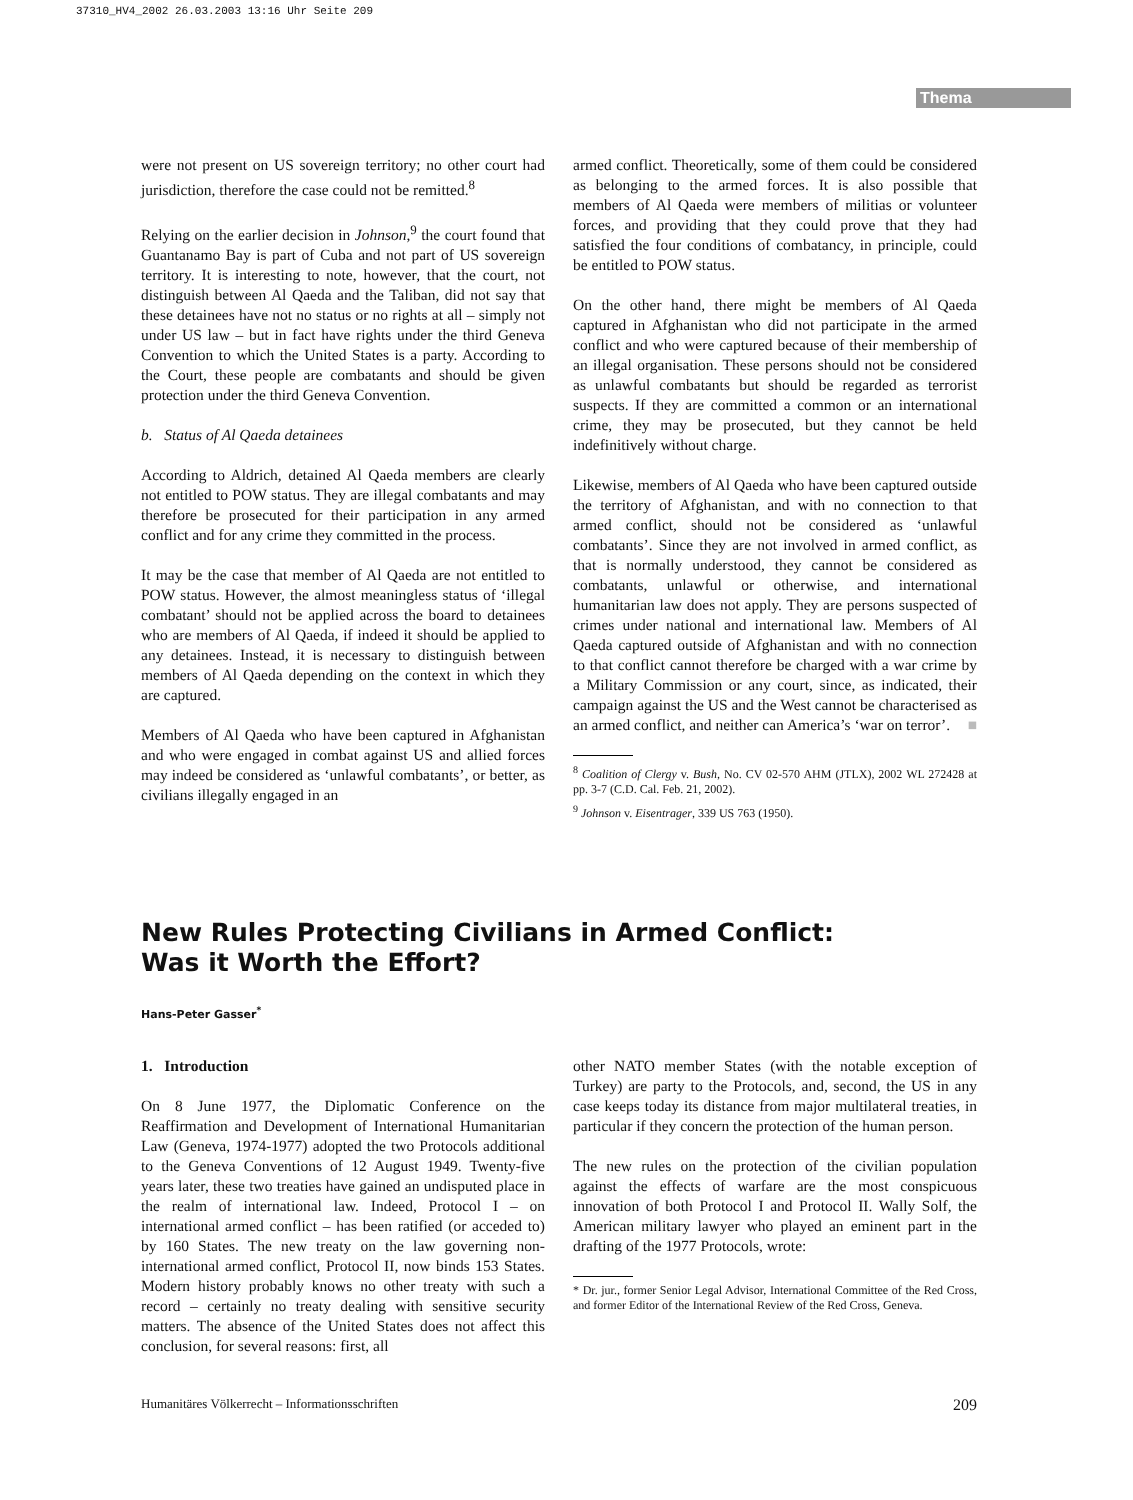37310_HV4_2002 26.03.2003 13:16 Uhr Seite 209
Thema
were not present on US sovereign territory; no other court had jurisdiction, therefore the case could not be remitted.<sup>8</sup>
Relying on the earlier decision in Johnson,<sup>9</sup> the court found that Guantanamo Bay is part of Cuba and not part of US sovereign territory. It is interesting to note, however, that the court, not distinguish between Al Qaeda and the Taliban, did not say that these detainees have not no status or no rights at all – simply not under US law – but in fact have rights under the third Geneva Convention to which the United States is a party. According to the Court, these people are combatants and should be given protection under the third Geneva Convention.
b. Status of Al Qaeda detainees
According to Aldrich, detained Al Qaeda members are clearly not entitled to POW status. They are illegal combatants and may therefore be prosecuted for their participation in any armed conflict and for any crime they committed in the process.
It may be the case that member of Al Qaeda are not entitled to POW status. However, the almost meaningless status of ‘illegal combatant’ should not be applied across the board to detainees who are members of Al Qaeda, if indeed it should be applied to any detainees. Instead, it is necessary to distinguish between members of Al Qaeda depending on the context in which they are captured.
Members of Al Qaeda who have been captured in Afghanistan and who were engaged in combat against US and allied forces may indeed be considered as ‘unlawful combatants’, or better, as civilians illegally engaged in an
armed conflict. Theoretically, some of them could be considered as belonging to the armed forces. It is also possible that members of Al Qaeda were members of militias or volunteer forces, and providing that they could prove that they had satisfied the four conditions of combatancy, in principle, could be entitled to POW status.
On the other hand, there might be members of Al Qaeda captured in Afghanistan who did not participate in the armed conflict and who were captured because of their membership of an illegal organisation. These persons should not be considered as unlawful combatants but should be regarded as terrorist suspects. If they are committed a common or an international crime, they may be prosecuted, but they cannot be held indefinitively without charge.
Likewise, members of Al Qaeda who have been captured outside the territory of Afghanistan, and with no connection to that armed conflict, should not be considered as ‘unlawful combatants’. Since they are not involved in armed conflict, as that is normally understood, they cannot be considered as combatants, unlawful or otherwise, and international humanitarian law does not apply. They are persons suspected of crimes under national and international law. Members of Al Qaeda captured outside of Afghanistan and with no connection to that conflict cannot therefore be charged with a war crime by a Military Commission or any court, since, as indicated, their campaign against the US and the West cannot be characterised as an armed conflict, and neither can America’s ‘war on terror’. ■
<sup>8</sup> Coalition of Clergy v. Bush, No. CV 02-570 AHM (JTLX), 2002 WL 272428 at pp. 3-7 (C.D. Cal. Feb. 21, 2002).
<sup>9</sup> Johnson v. Eisentrager, 339 US 763 (1950).
New Rules Protecting Civilians in Armed Conflict:
Was it Worth the Effort?
Hans-Peter Gasser<sup>*</sup>
1. Introduction
On 8 June 1977, the Diplomatic Conference on the Reaffirmation and Development of International Humanitarian Law (Geneva, 1974-1977) adopted the two Protocols additional to the Geneva Conventions of 12 August 1949. Twenty-five years later, these two treaties have gained an undisputed place in the realm of international law. Indeed, Protocol I – on international armed conflict – has been ratified (or acceded to) by 160 States. The new treaty on the law governing non-international armed conflict, Protocol II, now binds 153 States. Modern history probably knows no other treaty with such a record – certainly no treaty dealing with sensitive security matters. The absence of the United States does not affect this conclusion, for several reasons: first, all
other NATO member States (with the notable exception of Turkey) are party to the Protocols, and, second, the US in any case keeps today its distance from major multilateral treaties, in particular if they concern the protection of the human person.
The new rules on the protection of the civilian population against the effects of warfare are the most conspicuous innovation of both Protocol I and Protocol II. Wally Solf, the American military lawyer who played an eminent part in the drafting of the 1977 Protocols, wrote:
* Dr. jur., former Senior Legal Advisor, International Committee of the Red Cross, and former Editor of the International Review of the Red Cross, Geneva.
Humanitäres Völkerrecht – Informationsschriften 209